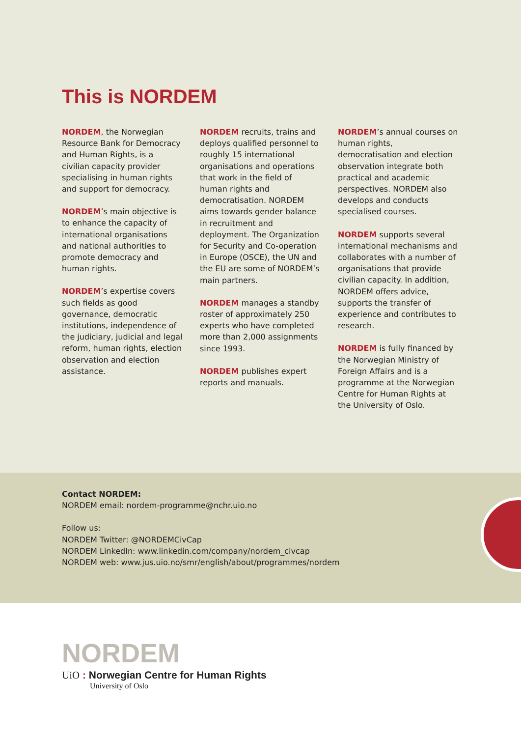This is NORDEM
NORDEM, the Norwegian Resource Bank for Democracy and Human Rights, is a civilian capacity provider specialising in human rights and support for democracy.
NORDEM’s main objective is to enhance the capacity of international organisations and national authorities to promote democracy and human rights.
NORDEM’s expertise covers such fields as good governance, democratic institutions, independence of the judiciary, judicial and legal reform, human rights, election observation and election assistance.
NORDEM recruits, trains and deploys qualified personnel to roughly 15 international organisations and operations that work in the field of human rights and democratisation. NORDEM aims towards gender balance in recruitment and deployment. The Organization for Security and Co-operation in Europe (OSCE), the UN and the EU are some of NORDEM’s main partners.
NORDEM manages a standby roster of approximately 250 experts who have completed more than 2,000 assignments since 1993.
NORDEM publishes expert reports and manuals.
NORDEM’s annual courses on human rights, democratisation and election observation integrate both practical and academic perspectives. NORDEM also develops and conducts specialised courses.
NORDEM supports several international mechanisms and collaborates with a number of organisations that provide civilian capacity. In addition, NORDEM offers advice, supports the transfer of experience and contributes to research.
NORDEM is fully financed by the Norwegian Ministry of Foreign Affairs and is a programme at the Norwegian Centre for Human Rights at the University of Oslo.
Contact NORDEM:
NORDEM email: nordem-programme@nchr.uio.no
Follow us:
NORDEM Twitter: @NORDEMCivCap
NORDEM LinkedIn: www.linkedin.com/company/nordem_civcap
NORDEM web: www.jus.uio.no/smr/english/about/programmes/nordem
NORDEM
UiO : Norwegian Centre for Human Rights
University of Oslo